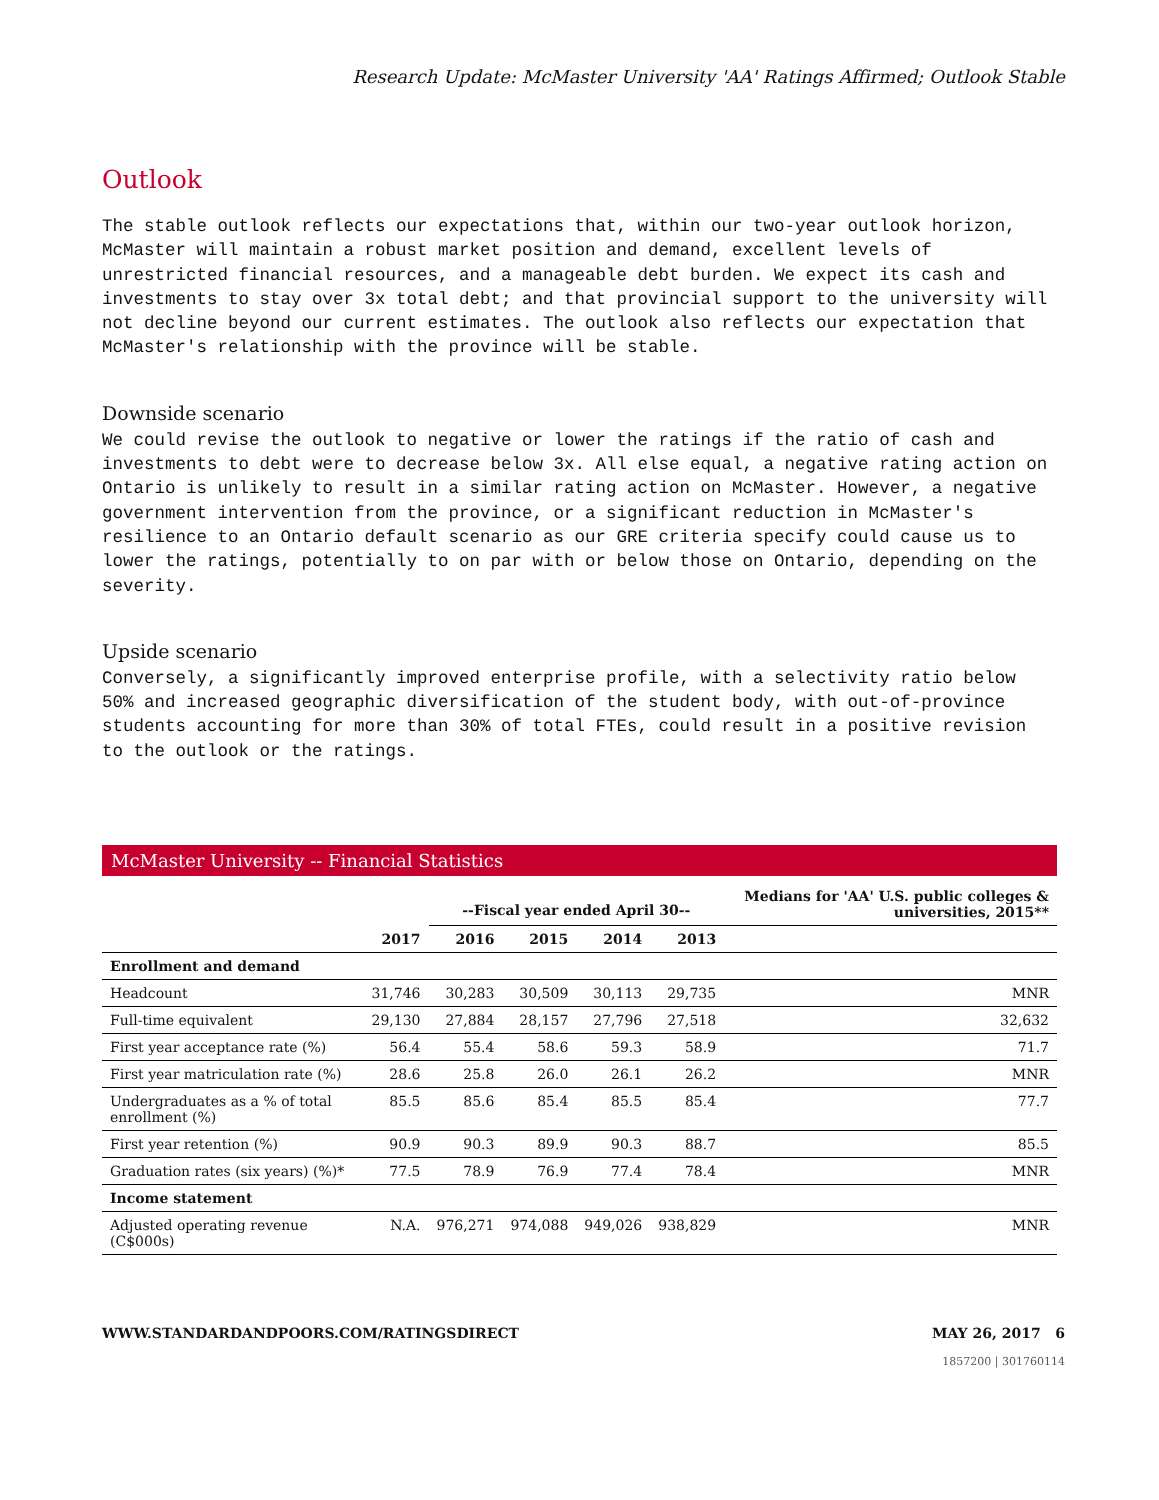Research Update: McMaster University 'AA' Ratings Affirmed; Outlook Stable
Outlook
The stable outlook reflects our expectations that, within our two-year outlook horizon, McMaster will maintain a robust market position and demand, excellent levels of unrestricted financial resources, and a manageable debt burden. We expect its cash and investments to stay over 3x total debt; and that provincial support to the university will not decline beyond our current estimates. The outlook also reflects our expectation that McMaster's relationship with the province will be stable.
Downside scenario
We could revise the outlook to negative or lower the ratings if the ratio of cash and investments to debt were to decrease below 3x. All else equal, a negative rating action on Ontario is unlikely to result in a similar rating action on McMaster. However, a negative government intervention from the province, or a significant reduction in McMaster's resilience to an Ontario default scenario as our GRE criteria specify could cause us to lower the ratings, potentially to on par with or below those on Ontario, depending on the severity.
Upside scenario
Conversely, a significantly improved enterprise profile, with a selectivity ratio below 50% and increased geographic diversification of the student body, with out-of-province students accounting for more than 30% of total FTEs, could result in a positive revision to the outlook or the ratings.
McMaster University -- Financial Statistics
| | | --Fiscal year ended April 30-- | | | | Medians for 'AA' U.S. public colleges & universities, 2015** |
| --- | --- | --- | --- | --- | --- | --- |
| | 2017 | 2016 | 2015 | 2014 | 2013 | |
| Enrollment and demand | | | | | | |
| Headcount | 31,746 | 30,283 | 30,509 | 30,113 | 29,735 | MNR |
| Full-time equivalent | 29,130 | 27,884 | 28,157 | 27,796 | 27,518 | 32,632 |
| First year acceptance rate (%) | 56.4 | 55.4 | 58.6 | 59.3 | 58.9 | 71.7 |
| First year matriculation rate (%) | 28.6 | 25.8 | 26.0 | 26.1 | 26.2 | MNR |
| Undergraduates as a % of total enrollment (%) | 85.5 | 85.6 | 85.4 | 85.5 | 85.4 | 77.7 |
| First year retention (%) | 90.9 | 90.3 | 89.9 | 90.3 | 88.7 | 85.5 |
| Graduation rates (six years) (%)* | 77.5 | 78.9 | 76.9 | 77.4 | 78.4 | MNR |
| Income statement | | | | | | |
| Adjusted operating revenue (C$000s) | N.A. | 976,271 | 974,088 | 949,026 | 938,829 | MNR |
WWW.STANDARDANDPOORS.COM/RATINGSDIRECT MAY 26, 2017 6
1857200 | 301760114